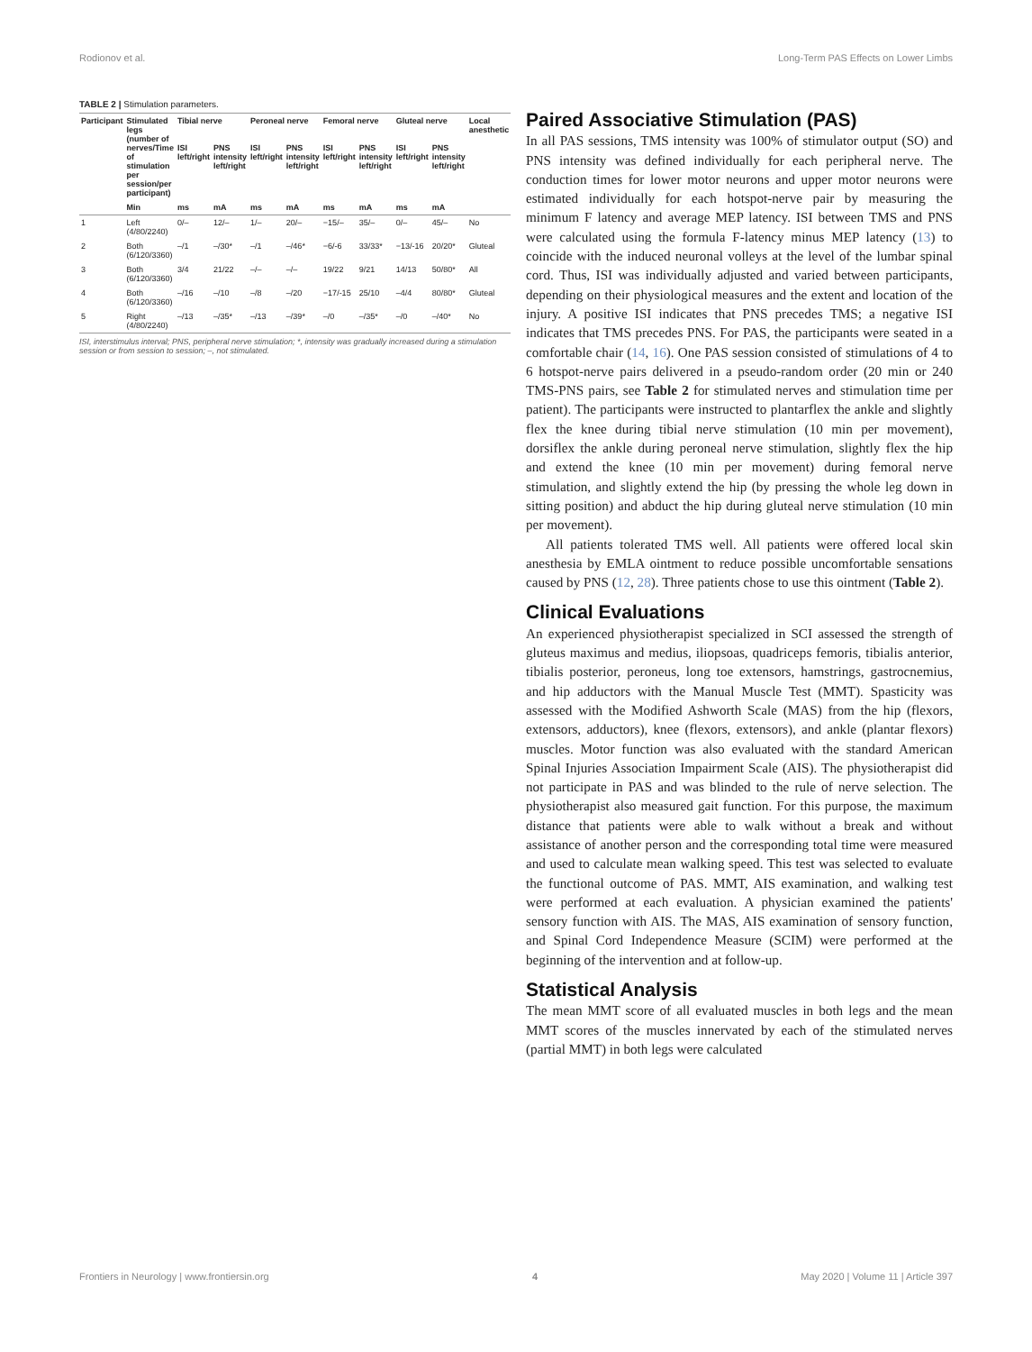Rodionov et al. Long-Term PAS Effects on Lower Limbs
TABLE 2 | Stimulation parameters.
| Participant | Stimulated legs (number of nerves/Time of stimulation per session/per participant) | Tibial nerve | | Peroneal nerve | | Femoral nerve | | Gluteal nerve | | Local anesthetic |
| --- | --- | --- | --- | --- | --- | --- | --- | --- | --- | --- |
| | | ISI left/right | PNS intensity left/right | ISI left/right | PNS intensity left/right | ISI left/right | PNS intensity left/right | ISI left/right | PNS intensity left/right | |
| | Min | ms | mA | ms | mA | ms | mA | ms | mA | |
| 1 | Left (4/80/2240) | 0/– | 12/– | 1/– | 20/– | −15/– | 35/– | 0/– | 45/– | No |
| 2 | Both (6/120/3360) | –/1 | –/30* | –/1 | –/46* | −6/-6 | 33/33* | −13/-16 | 20/20* | Gluteal |
| 3 | Both (6/120/3360) | 3/4 | 21/22 | –/– | –/– | 19/22 | 9/21 | 14/13 | 50/80* | All |
| 4 | Both (6/120/3360) | –/16 | –/10 | –/8 | –/20 | −17/-15 | 25/10 | –4/4 | 80/80* | Gluteal |
| 5 | Right (4/80/2240) | –/13 | –/35* | –/13 | –/39* | –/0 | –/35* | –/0 | –/40* | No |
ISI, interstimulus interval; PNS, peripheral nerve stimulation; *, intensity was gradually increased during a stimulation session or from session to session; –, not stimulated.
Paired Associative Stimulation (PAS)
In all PAS sessions, TMS intensity was 100% of stimulator output (SO) and PNS intensity was defined individually for each peripheral nerve. The conduction times for lower motor neurons and upper motor neurons were estimated individually for each hotspot-nerve pair by measuring the minimum F latency and average MEP latency. ISI between TMS and PNS were calculated using the formula F-latency minus MEP latency (13) to coincide with the induced neuronal volleys at the level of the lumbar spinal cord. Thus, ISI was individually adjusted and varied between participants, depending on their physiological measures and the extent and location of the injury. A positive ISI indicates that PNS precedes TMS; a negative ISI indicates that TMS precedes PNS. For PAS, the participants were seated in a comfortable chair (14, 16). One PAS session consisted of stimulations of 4 to 6 hotspot-nerve pairs delivered in a pseudo-random order (20 min or 240 TMS-PNS pairs, see Table 2 for stimulated nerves and stimulation time per patient). The participants were instructed to plantarflex the ankle and slightly flex the knee during tibial nerve stimulation (10 min per movement), dorsiflex the ankle during peroneal nerve stimulation, slightly flex the hip and extend the knee (10 min per movement) during femoral nerve stimulation, and slightly extend the hip (by pressing the whole leg down in sitting position) and abduct the hip during gluteal nerve stimulation (10 min per movement).
All patients tolerated TMS well. All patients were offered local skin anesthesia by EMLA ointment to reduce possible uncomfortable sensations caused by PNS (12, 28). Three patients chose to use this ointment (Table 2).
Clinical Evaluations
An experienced physiotherapist specialized in SCI assessed the strength of gluteus maximus and medius, iliopsoas, quadriceps femoris, tibialis anterior, tibialis posterior, peroneus, long toe extensors, hamstrings, gastrocnemius, and hip adductors with the Manual Muscle Test (MMT). Spasticity was assessed with the Modified Ashworth Scale (MAS) from the hip (flexors, extensors, adductors), knee (flexors, extensors), and ankle (plantar flexors) muscles. Motor function was also evaluated with the standard American Spinal Injuries Association Impairment Scale (AIS). The physiotherapist did not participate in PAS and was blinded to the rule of nerve selection. The physiotherapist also measured gait function. For this purpose, the maximum distance that patients were able to walk without a break and without assistance of another person and the corresponding total time were measured and used to calculate mean walking speed. This test was selected to evaluate the functional outcome of PAS. MMT, AIS examination, and walking test were performed at each evaluation. A physician examined the patients' sensory function with AIS. The MAS, AIS examination of sensory function, and Spinal Cord Independence Measure (SCIM) were performed at the beginning of the intervention and at follow-up.
Statistical Analysis
The mean MMT score of all evaluated muscles in both legs and the mean MMT scores of the muscles innervated by each of the stimulated nerves (partial MMT) in both legs were calculated
Frontiers in Neurology | www.frontiersin.org 4 May 2020 | Volume 11 | Article 397